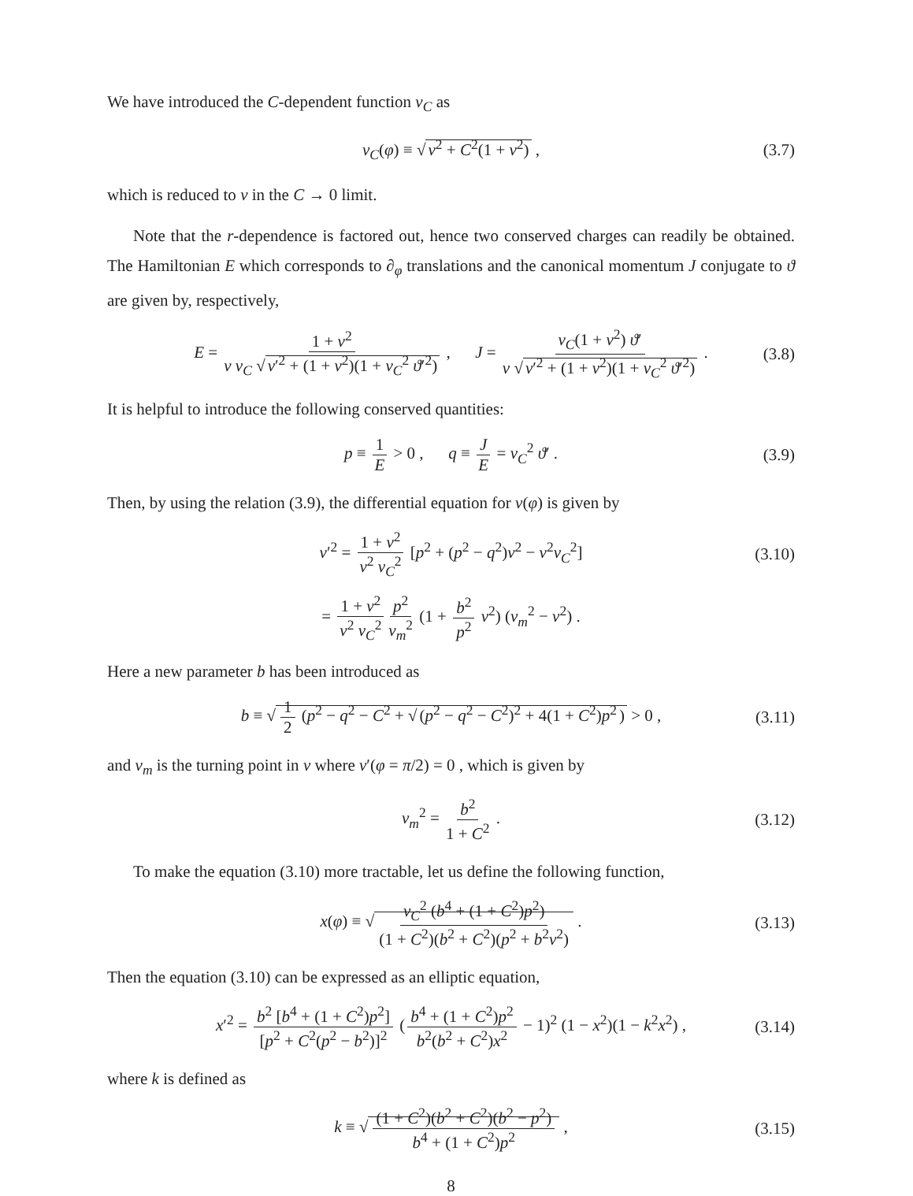We have introduced the C-dependent function v<sub>C</sub> as
v<sub>C</sub>(φ) ≡ √ v<sup>2</sup> + C<sup>2</sup>(1 + v<sup>2</sup>) , (3.7)
which is reduced to v in the C → 0 limit.
Note that the r-dependence is factored out, hence two conserved charges can readily be obtained. The Hamiltonian E which corresponds to ∂<sub>φ</sub> translations and the canonical momentum J conjugate to ϑ are given by, respectively,
E = 1 + v<sup>2</sup> v v<sub>C</sub> √ v′<sup>2</sup> + (1 + v<sup>2</sup>)(1 + v<sub>C</sub><sup>2</sup> ϑ′<sup>2</sup>) , J = v<sub>C</sub>(1 + v<sup>2</sup>) ϑ′ v √ v′<sup>2</sup> + (1 + v<sup>2</sup>)(1 + v<sub>C</sub><sup>2</sup> ϑ′<sup>2</sup>) . (3.8)
It is helpful to introduce the following conserved quantities:
p ≡ 1 E > 0 , q ≡ J E = v<sub>C</sub><sup>2</sup> ϑ′ . (3.9)
Then, by using the relation (3.9), the differential equation for v(φ) is given by
v′<sup>2</sup> = 1 + v<sup>2</sup> v<sup>2</sup> v<sub>C</sub><sup>2</sup> [p<sup>2</sup> + (p<sup>2</sup> − q<sup>2</sup>)v<sup>2</sup> − v<sup>2</sup>v<sub>C</sub><sup>2</sup>] (3.10)
= 1 + v<sup>2</sup> v<sup>2</sup> v<sub>C</sub><sup>2</sup> p<sup>2</sup> v<sub>m</sub><sup>2</sup> (1 + b<sup>2</sup> p<sup>2</sup> v<sup>2</sup>) (v<sub>m</sub><sup>2</sup> − v<sup>2</sup>) .
Here a new parameter b has been introduced as
b ≡ √ 1 2 (p<sup>2</sup> − q<sup>2</sup> − C<sup>2</sup> + √ (p<sup>2</sup> − q<sup>2</sup> − C<sup>2</sup>)<sup>2</sup> + 4(1 + C<sup>2</sup>)p<sup>2</sup>) > 0 , (3.11)
and v<sub>m</sub> is the turning point in v where v′(φ = π/2) = 0 , which is given by
v<sub>m</sub><sup>2</sup> = b<sup>2</sup> 1 + C<sup>2</sup> . (3.12)
To make the equation (3.10) more tractable, let us define the following function,
x(φ) ≡ √ v<sub>C</sub><sup>2</sup> (b<sup>4</sup> + (1 + C<sup>2</sup>)p<sup>2</sup>) (1 + C<sup>2</sup>)(b<sup>2</sup> + C<sup>2</sup>)(p<sup>2</sup> + b<sup>2</sup>v<sup>2</sup>) . (3.13)
Then the equation (3.10) can be expressed as an elliptic equation,
x′<sup>2</sup> = b<sup>2</sup> [b<sup>4</sup> + (1 + C<sup>2</sup>)p<sup>2</sup>] [p<sup>2</sup> + C<sup>2</sup>(p<sup>2</sup> − b<sup>2</sup>)]<sup>2</sup> (b<sup>4</sup> + (1 + C<sup>2</sup>)p<sup>2</sup> b<sup>2</sup>(b<sup>2</sup> + C<sup>2</sup>)x<sup>2</sup> − 1)<sup>2</sup> (1 − x<sup>2</sup>)(1 − k<sup>2</sup>x<sup>2</sup>) , (3.14)
where k is defined as
k ≡ √ (1 + C<sup>2</sup>)(b<sup>2</sup> + C<sup>2</sup>)(b<sup>2</sup> − p<sup>2</sup>) b<sup>4</sup> + (1 + C<sup>2</sup>)p<sup>2</sup> , (3.15)
8